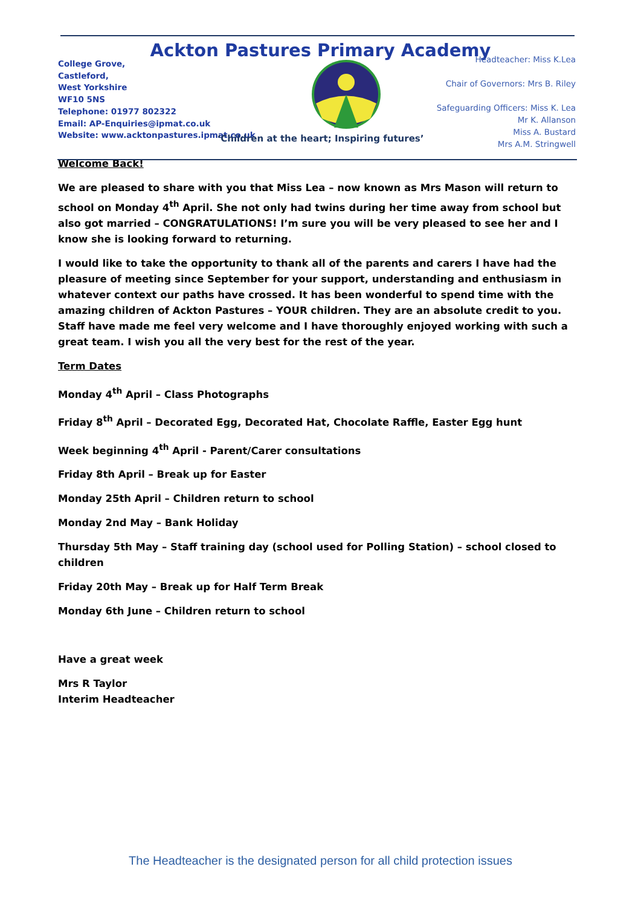Ackton Pastures Primary Academy
College Grove,
Castleford,
West Yorkshire
WF10 5NS
Telephone: 01977 802322
Email: AP-Enquiries@ipmat.co.uk
Website: www.acktonpastures.ipmat.co.uk
Headteacher: Miss K.Lea
Chair of Governors: Mrs B. Riley
Safeguarding Officers: Miss K. Lea
Mr K. Allanson
Miss A. Bustard
Mrs A.M. Stringwell
‘Children at the heart; Inspiring futures’
Welcome Back!
We are pleased to share with you that Miss Lea – now known as Mrs Mason will return to school on Monday 4<sup>th</sup> April. She not only had twins during her time away from school but also got married – CONGRATULATIONS! I’m sure you will be very pleased to see her and I know she is looking forward to returning.
I would like to take the opportunity to thank all of the parents and carers I have had the pleasure of meeting since September for your support, understanding and enthusiasm in whatever context our paths have crossed. It has been wonderful to spend time with the amazing children of Ackton Pastures – YOUR children. They are an absolute credit to you. Staff have made me feel very welcome and I have thoroughly enjoyed working with such a great team. I wish you all the very best for the rest of the year.
Term Dates
Monday 4<sup>th</sup> April – Class Photographs
Friday 8<sup>th</sup> April – Decorated Egg, Decorated Hat, Chocolate Raffle, Easter Egg hunt
Week beginning 4<sup>th</sup> April - Parent/Carer consultations
Friday 8th April – Break up for Easter
Monday 25th April – Children return to school
Monday 2nd May – Bank Holiday
Thursday 5th May – Staff training day (school used for Polling Station) – school closed to children
Friday 20th May – Break up for Half Term Break
Monday 6th June – Children return to school
Have a great week
Mrs R Taylor
Interim Headteacher
The Headteacher is the designated person for all child protection issues